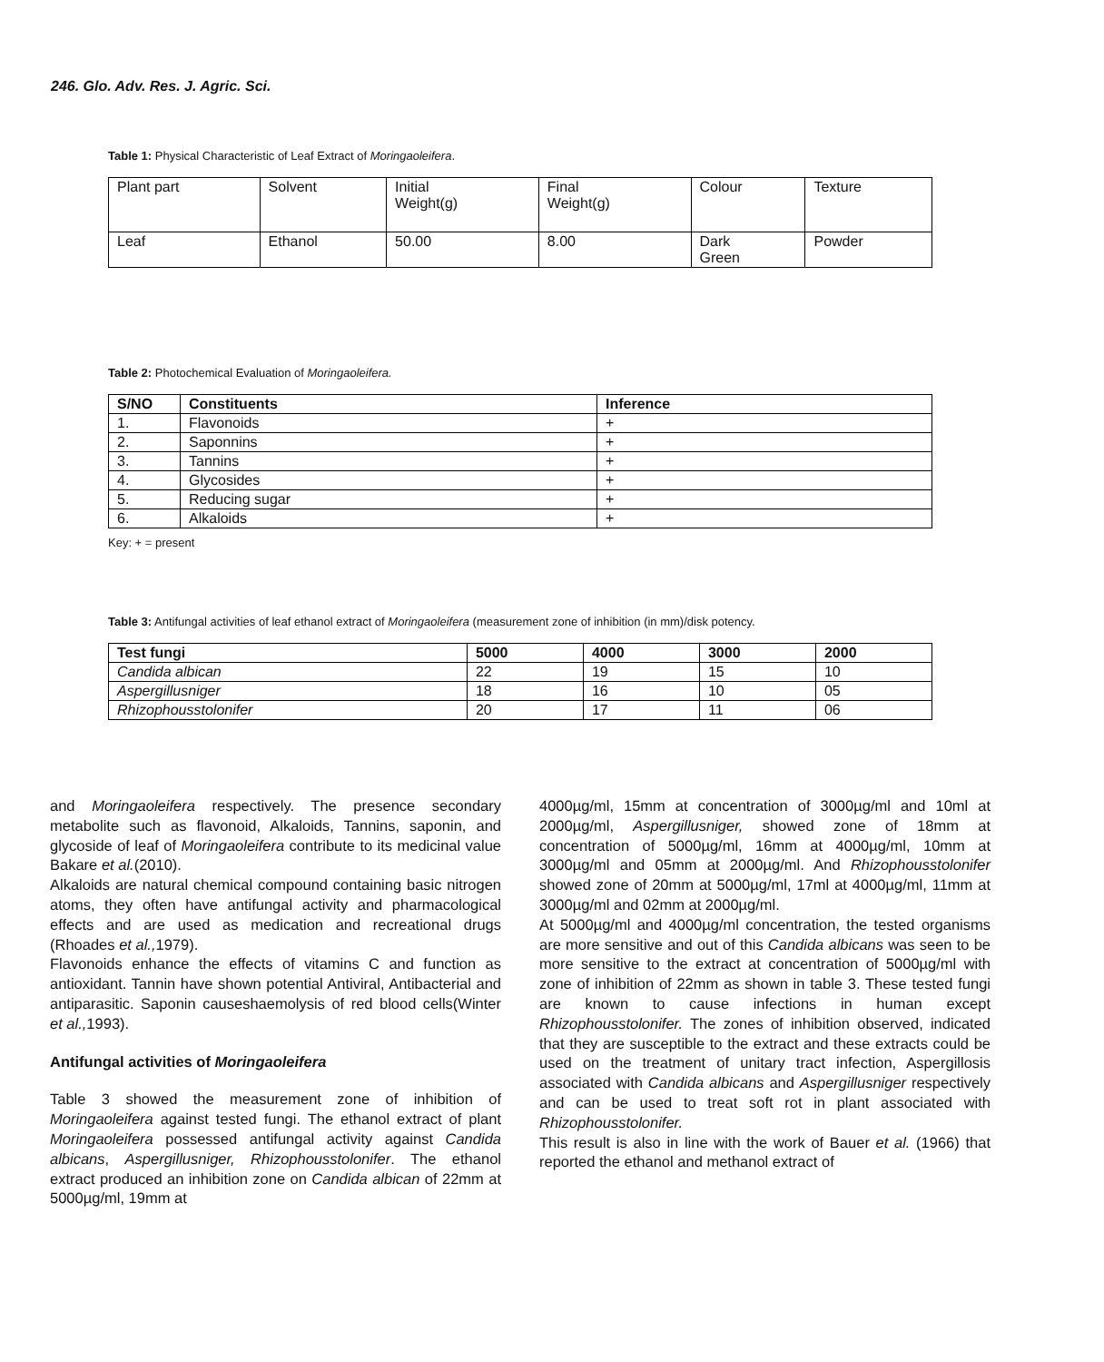246. Glo. Adv. Res. J. Agric. Sci.
Table 1: Physical Characteristic of Leaf Extract of Moringaoleifera.
| Plant part | Solvent | Initial Weight(g) | Final Weight(g) | Colour | Texture |
| Leaf | Ethanol | 50.00 | 8.00 | Dark Green | Powder |
Table 2: Photochemical Evaluation of Moringaoleifera.
| S/NO | Constituents | Inference |
| --- | --- | --- |
| 1. | Flavonoids | + |
| 2. | Saponnins | + |
| 3. | Tannins | + |
| 4. | Glycosides | + |
| 5. | Reducing sugar | + |
| 6. | Alkaloids | + |
Key: + = present
Table 3: Antifungal activities of leaf ethanol extract of Moringaoleifera (measurement zone of inhibition (in mm)/disk potency.
| Test fungi | 5000 | 4000 | 3000 | 2000 |
| --- | --- | --- | --- | --- |
| Candida albican | 22 | 19 | 15 | 10 |
| Aspergillusniger | 18 | 16 | 10 | 05 |
| Rhizophousstolonifer | 20 | 17 | 11 | 06 |
and Moringaoleifera respectively. The presence secondary metabolite such as flavonoid, Alkaloids, Tannins, saponin, and glycoside of leaf of Moringaoleifera contribute to its medicinal value Bakare et al.(2010).
Alkaloids are natural chemical compound containing basic nitrogen atoms, they often have antifungal activity and pharmacological effects and are used as medication and recreational drugs (Rhoades et al., 1979).
Flavonoids enhance the effects of vitamins C and function as antioxidant. Tannin have shown potential Antiviral, Antibacterial and antiparasitic. Saponin causeshaemolysis of red blood cells(Winter et al., 1993).
Antifungal activities of Moringaoleifera
Table 3 showed the measurement zone of inhibition of Moringaoleifera against tested fungi. The ethanol extract of plant Moringaoleifera possessed antifungal activity against Candida albicans, Aspergillusniger, Rhizophousstolonifer. The ethanol extract produced an inhibition zone on Candida albican of 22mm at 5000µg/ml, 19mm at
4000µg/ml, 15mm at concentration of 3000µg/ml and 10ml at 2000µg/ml, Aspergillusniger, showed zone of 18mm at concentration of 5000µg/ml, 16mm at 4000µg/ml, 10mm at 3000µg/ml and 05mm at 2000µg/ml. And Rhizophousstolonifer showed zone of 20mm at 5000µg/ml, 17ml at 4000µg/ml, 11mm at 3000µg/ml and 02mm at 2000µg/ml.
At 5000µg/ml and 4000µg/ml concentration, the tested organisms are more sensitive and out of this Candida albicans was seen to be more sensitive to the extract at concentration of 5000µg/ml with zone of inhibition of 22mm as shown in table 3. These tested fungi are known to cause infections in human except Rhizophousstolonifer. The zones of inhibition observed, indicated that they are susceptible to the extract and these extracts could be used on the treatment of unitary tract infection, Aspergillosis associated with Candida albicans and Aspergillusniger respectively and can be used to treat soft rot in plant associated with Rhizophousstolonifer.
This result is also in line with the work of Bauer et al. (1966) that reported the ethanol and methanol extract of